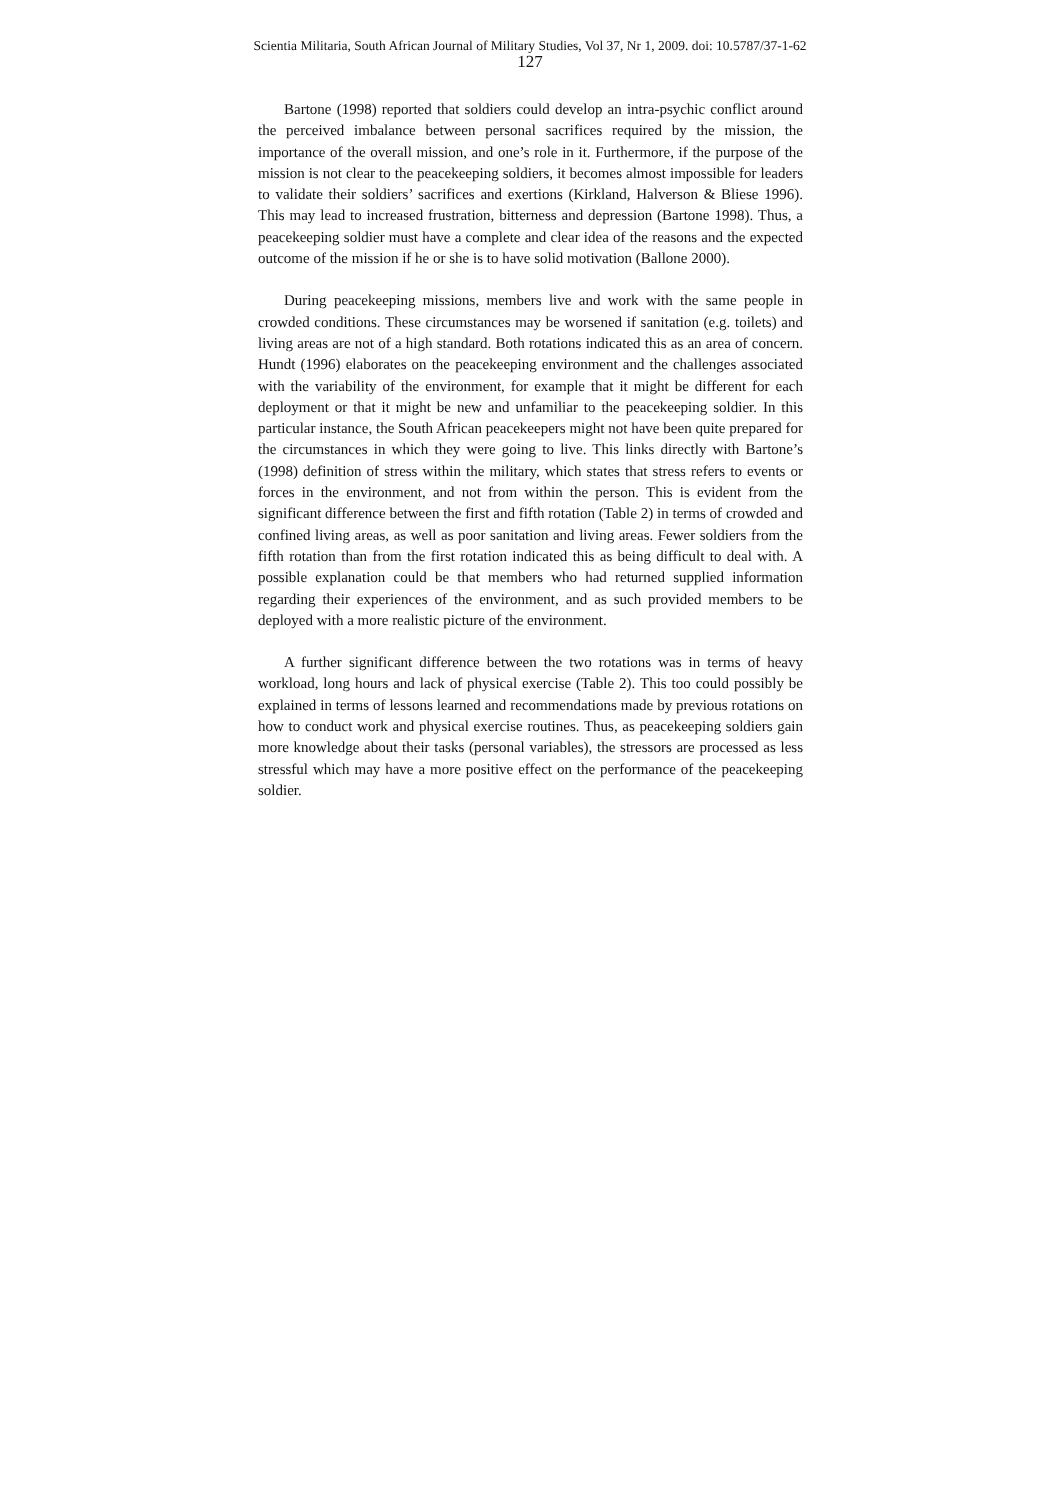Scientia Militaria, South African Journal of Military Studies, Vol 37, Nr 1, 2009. doi: 10.5787/37-1-62
127
Bartone (1998) reported that soldiers could develop an intra-psychic conflict around the perceived imbalance between personal sacrifices required by the mission, the importance of the overall mission, and one’s role in it. Furthermore, if the purpose of the mission is not clear to the peacekeeping soldiers, it becomes almost impossible for leaders to validate their soldiers’ sacrifices and exertions (Kirkland, Halverson & Bliese 1996). This may lead to increased frustration, bitterness and depression (Bartone 1998). Thus, a peacekeeping soldier must have a complete and clear idea of the reasons and the expected outcome of the mission if he or she is to have solid motivation (Ballone 2000).
During peacekeeping missions, members live and work with the same people in crowded conditions. These circumstances may be worsened if sanitation (e.g. toilets) and living areas are not of a high standard. Both rotations indicated this as an area of concern. Hundt (1996) elaborates on the peacekeeping environment and the challenges associated with the variability of the environment, for example that it might be different for each deployment or that it might be new and unfamiliar to the peacekeeping soldier. In this particular instance, the South African peacekeepers might not have been quite prepared for the circumstances in which they were going to live. This links directly with Bartone’s (1998) definition of stress within the military, which states that stress refers to events or forces in the environment, and not from within the person. This is evident from the significant difference between the first and fifth rotation (Table 2) in terms of crowded and confined living areas, as well as poor sanitation and living areas. Fewer soldiers from the fifth rotation than from the first rotation indicated this as being difficult to deal with. A possible explanation could be that members who had returned supplied information regarding their experiences of the environment, and as such provided members to be deployed with a more realistic picture of the environment.
A further significant difference between the two rotations was in terms of heavy workload, long hours and lack of physical exercise (Table 2). This too could possibly be explained in terms of lessons learned and recommendations made by previous rotations on how to conduct work and physical exercise routines. Thus, as peacekeeping soldiers gain more knowledge about their tasks (personal variables), the stressors are processed as less stressful which may have a more positive effect on the performance of the peacekeeping soldier.